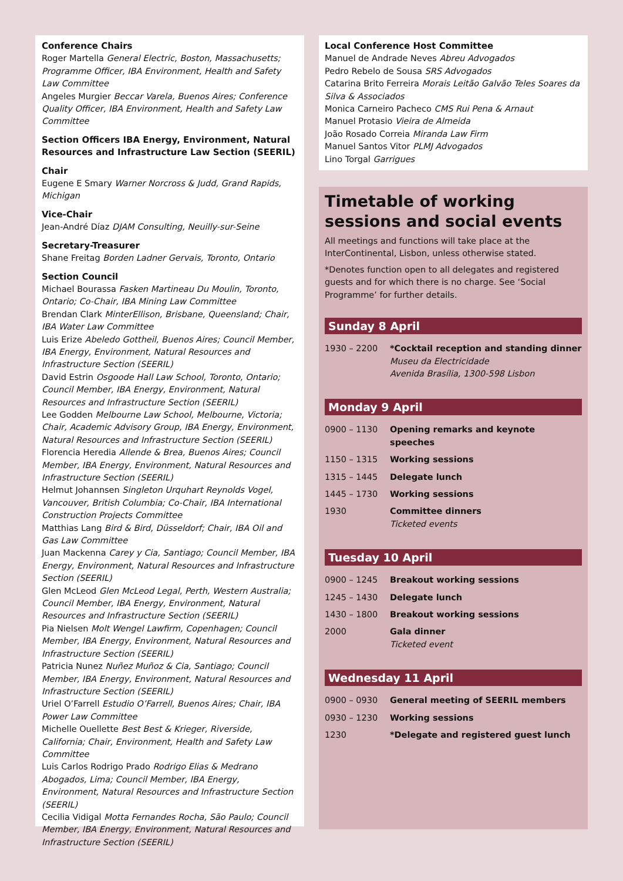Conference Chairs
Roger Martella General Electric, Boston, Massachusetts; Programme Officer, IBA Environment, Health and Safety Law Committee
Angeles Murgier Beccar Varela, Buenos Aires; Conference Quality Officer, IBA Environment, Health and Safety Law Committee
Section Officers IBA Energy, Environment, Natural Resources and Infrastructure Law Section (SEERIL)
Chair
Eugene E Smary Warner Norcross & Judd, Grand Rapids, Michigan
Vice-Chair
Jean-André Díaz DJAM Consulting, Neuilly-sur-Seine
Secretary-Treasurer
Shane Freitag Borden Ladner Gervais, Toronto, Ontario
Section Council
Michael Bourassa Fasken Martineau Du Moulin, Toronto, Ontario; Co-Chair, IBA Mining Law Committee
Brendan Clark MinterEllison, Brisbane, Queensland; Chair, IBA Water Law Committee
Luis Erize Abeledo Gottheil, Buenos Aires; Council Member, IBA Energy, Environment, Natural Resources and Infrastructure Section (SEERIL)
David Estrin Osgoode Hall Law School, Toronto, Ontario; Council Member, IBA Energy, Environment, Natural Resources and Infrastructure Section (SEERIL)
Lee Godden Melbourne Law School, Melbourne, Victoria; Chair, Academic Advisory Group, IBA Energy, Environment, Natural Resources and Infrastructure Section (SEERIL)
Florencia Heredia Allende & Brea, Buenos Aires; Council Member, IBA Energy, Environment, Natural Resources and Infrastructure Section (SEERIL)
Helmut Johannsen Singleton Urquhart Reynolds Vogel, Vancouver, British Columbia; Co-Chair, IBA International Construction Projects Committee
Matthias Lang Bird & Bird, Düsseldorf; Chair, IBA Oil and Gas Law Committee
Juan Mackenna Carey y Cia, Santiago; Council Member, IBA Energy, Environment, Natural Resources and Infrastructure Section (SEERIL)
Glen McLeod Glen McLeod Legal, Perth, Western Australia; Council Member, IBA Energy, Environment, Natural Resources and Infrastructure Section (SEERIL)
Pia Nielsen Molt Wengel Lawfirm, Copenhagen; Council Member, IBA Energy, Environment, Natural Resources and Infrastructure Section (SEERIL)
Patricia Nunez Nuñez Muñoz & Cia, Santiago; Council Member, IBA Energy, Environment, Natural Resources and Infrastructure Section (SEERIL)
Uriel O’Farrell Estudio O’Farrell, Buenos Aires; Chair, IBA Power Law Committee
Michelle Ouellette Best Best & Krieger, Riverside, California; Chair, Environment, Health and Safety Law Committee
Luis Carlos Rodrigo Prado Rodrigo Elias & Medrano Abogados, Lima; Council Member, IBA Energy, Environment, Natural Resources and Infrastructure Section (SEERIL)
Cecilia Vidigal Motta Fernandes Rocha, São Paulo; Council Member, IBA Energy, Environment, Natural Resources and Infrastructure Section (SEERIL)
Local Conference Host Committee
Manuel de Andrade Neves Abreu Advogados
Pedro Rebelo de Sousa SRS Advogados
Catarina Brito Ferreira Morais Leitão Galvão Teles Soares da Silva & Associados
Monica Carneiro Pacheco CMS Rui Pena & Arnaut
Manuel Protasio Vieira de Almeida
João Rosado Correia Miranda Law Firm
Manuel Santos Vitor PLMJ Advogados
Lino Torgal Garrigues
Timetable of working sessions and social events
All meetings and functions will take place at the InterContinental, Lisbon, unless otherwise stated.
*Denotes function open to all delegates and registered guests and for which there is no charge. See ‘Social Programme’ for further details.
Sunday 8 April
| 1930 – 2200 | *Cocktail reception and standing dinner Museu da Electricidade Avenida Brasília, 1300-598 Lisbon |
Monday 9 April
| 0900 – 1130 | Opening remarks and keynote speeches |
| 1150 – 1315 | Working sessions |
| 1315 – 1445 | Delegate lunch |
| 1445 – 1730 | Working sessions |
| 1930 | Committee dinners Ticketed events |
Tuesday 10 April
| 0900 – 1245 | Breakout working sessions |
| 1245 – 1430 | Delegate lunch |
| 1430 – 1800 | Breakout working sessions |
| 2000 | Gala dinner Ticketed event |
Wednesday 11 April
| 0900 – 0930 | General meeting of SEERIL members |
| 0930 – 1230 | Working sessions |
| 1230 | *Delegate and registered guest lunch |